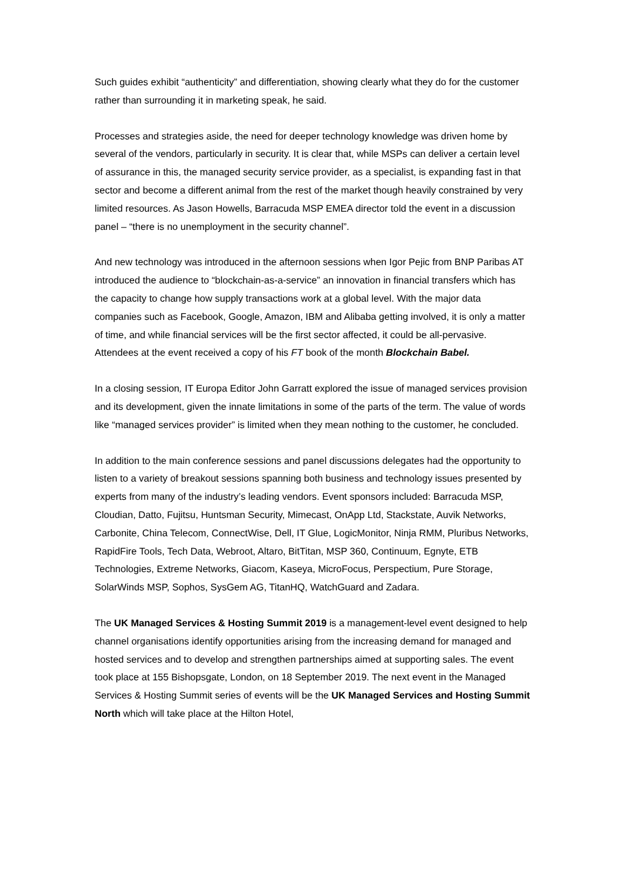Such guides exhibit “authenticity” and differentiation, showing clearly what they do for the customer rather than surrounding it in marketing speak, he said.
Processes and strategies aside, the need for deeper technology knowledge was driven home by several of the vendors, particularly in security. It is clear that, while MSPs can deliver a certain level of assurance in this, the managed security service provider, as a specialist, is expanding fast in that sector and become a different animal from the rest of the market though heavily constrained by very limited resources. As Jason Howells, Barracuda MSP EMEA director told the event in a discussion panel – “there is no unemployment in the security channel”.
And new technology was introduced in the afternoon sessions when Igor Pejic from BNP Paribas AT introduced the audience to “blockchain-as-a-service” an innovation in financial transfers which has the capacity to change how supply transactions work at a global level. With the major data companies such as Facebook, Google, Amazon, IBM and Alibaba getting involved, it is only a matter of time, and while financial services will be the first sector affected, it could be all-pervasive. Attendees at the event received a copy of his FT book of the month Blockchain Babel.
In a closing session, IT Europa Editor John Garratt explored the issue of managed services provision and its development, given the innate limitations in some of the parts of the term. The value of words like “managed services provider” is limited when they mean nothing to the customer, he concluded.
In addition to the main conference sessions and panel discussions delegates had the opportunity to listen to a variety of breakout sessions spanning both business and technology issues presented by experts from many of the industry’s leading vendors. Event sponsors included: Barracuda MSP, Cloudian, Datto, Fujitsu, Huntsman Security, Mimecast, OnApp Ltd, Stackstate, Auvik Networks, Carbonite, China Telecom, ConnectWise, Dell, IT Glue, LogicMonitor, Ninja RMM, Pluribus Networks, RapidFire Tools, Tech Data, Webroot, Altaro, BitTitan, MSP 360, Continuum, Egnyte, ETB Technologies, Extreme Networks, Giacom, Kaseya, MicroFocus, Perspectium, Pure Storage, SolarWinds MSP, Sophos, SysGem AG, TitanHQ, WatchGuard and Zadara.
The UK Managed Services & Hosting Summit 2019 is a management-level event designed to help channel organisations identify opportunities arising from the increasing demand for managed and hosted services and to develop and strengthen partnerships aimed at supporting sales. The event took place at 155 Bishopsgate, London, on 18 September 2019. The next event in the Managed Services & Hosting Summit series of events will be the UK Managed Services and Hosting Summit North which will take place at the Hilton Hotel,